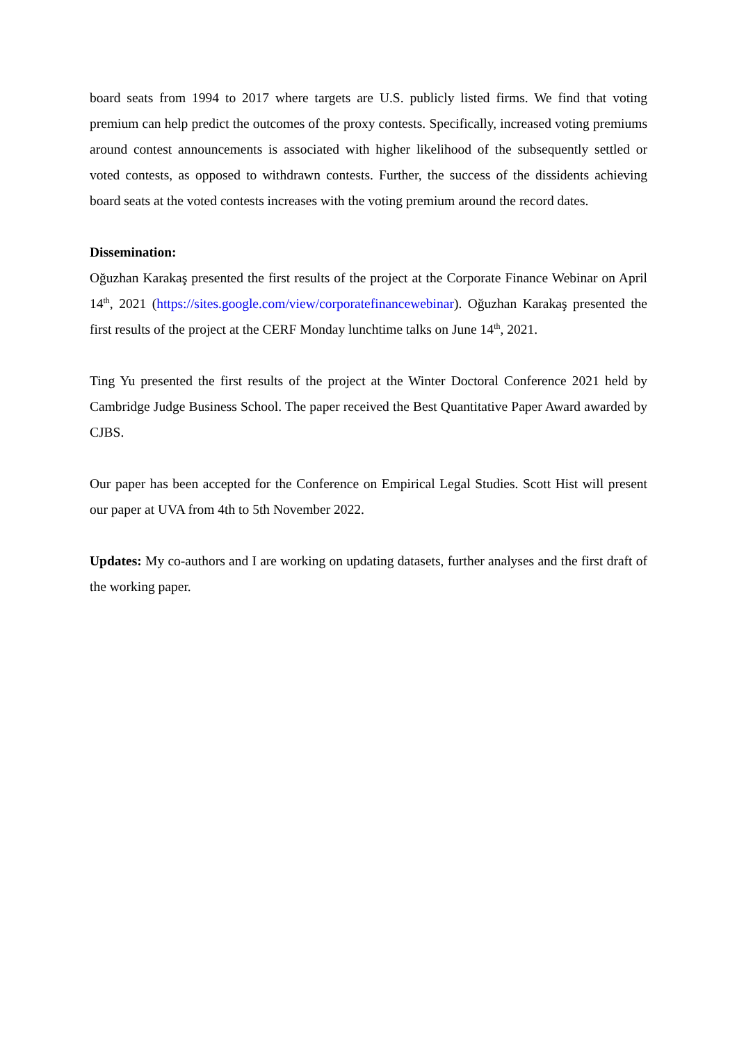board seats from 1994 to 2017 where targets are U.S. publicly listed firms. We find that voting premium can help predict the outcomes of the proxy contests. Specifically, increased voting premiums around contest announcements is associated with higher likelihood of the subsequently settled or voted contests, as opposed to withdrawn contests. Further, the success of the dissidents achieving board seats at the voted contests increases with the voting premium around the record dates.
Dissemination:
Oğuzhan Karakaş presented the first results of the project at the Corporate Finance Webinar on April 14<sup>th</sup>, 2021 (https://sites.google.com/view/corporatefinancewebinar). Oğuzhan Karakaş presented the first results of the project at the CERF Monday lunchtime talks on June 14<sup>th</sup>, 2021.
Ting Yu presented the first results of the project at the Winter Doctoral Conference 2021 held by Cambridge Judge Business School. The paper received the Best Quantitative Paper Award awarded by CJBS.
Our paper has been accepted for the Conference on Empirical Legal Studies. Scott Hist will present our paper at UVA from 4th to 5th November 2022.
Updates: My co-authors and I are working on updating datasets, further analyses and the first draft of the working paper.